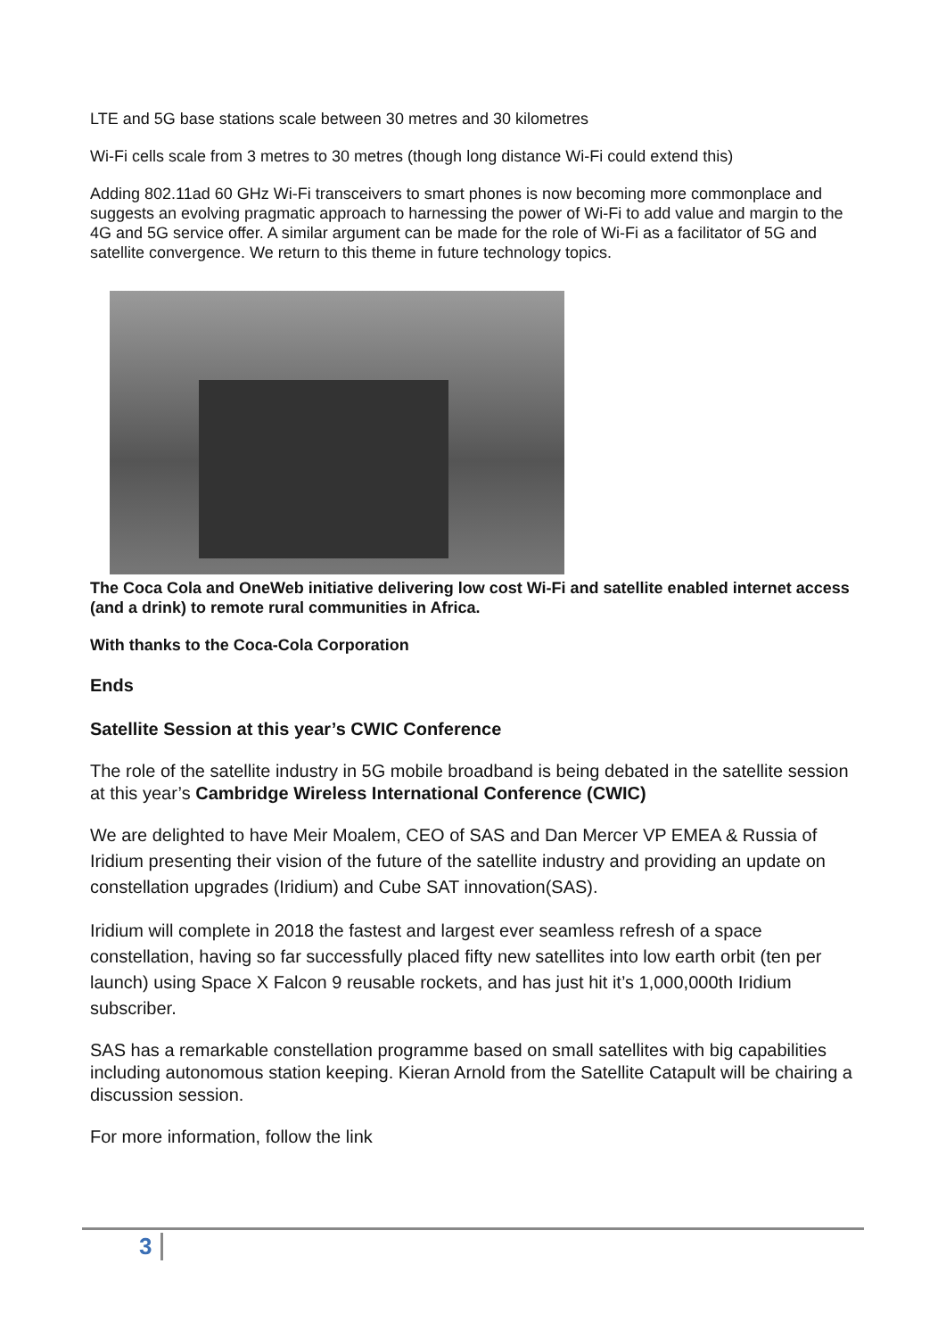LTE and 5G base stations scale between 30 metres and 30 kilometres
Wi-Fi cells scale from 3 metres to 30 metres (though long distance Wi-Fi could extend this)
Adding 802.11ad 60 GHz Wi-Fi transceivers to smart phones is now becoming more commonplace and suggests an evolving pragmatic approach to harnessing the power of Wi-Fi to add value and margin to the 4G and 5G service offer. A similar argument can be made for the role of Wi-Fi as a facilitator of 5G and satellite convergence. We return to this theme in future technology topics.
The Coca Cola and OneWeb initiative delivering low cost Wi-Fi and satellite enabled internet access (and a drink) to remote rural communities in Africa.
With thanks to the Coca-Cola Corporation
Ends
Satellite Session at this year’s CWIC Conference
The role of the satellite industry in 5G mobile broadband is being debated in the satellite session at this year’s Cambridge Wireless International Conference (CWIC)
We are delighted to have Meir Moalem, CEO of SAS and Dan Mercer VP EMEA & Russia of Iridium presenting their vision of the future of the satellite industry and providing an update on constellation upgrades (Iridium) and Cube SAT innovation(SAS).
Iridium will complete in 2018 the fastest and largest ever seamless refresh of a space constellation, having so far successfully placed fifty new satellites into low earth orbit (ten per launch) using Space X Falcon 9 reusable rockets, and has just hit it’s 1,000,000th Iridium subscriber.
SAS has a remarkable constellation programme based on small satellites with big capabilities including autonomous station keeping. Kieran Arnold from the Satellite Catapult will be chairing a discussion session.
For more information, follow the link
3